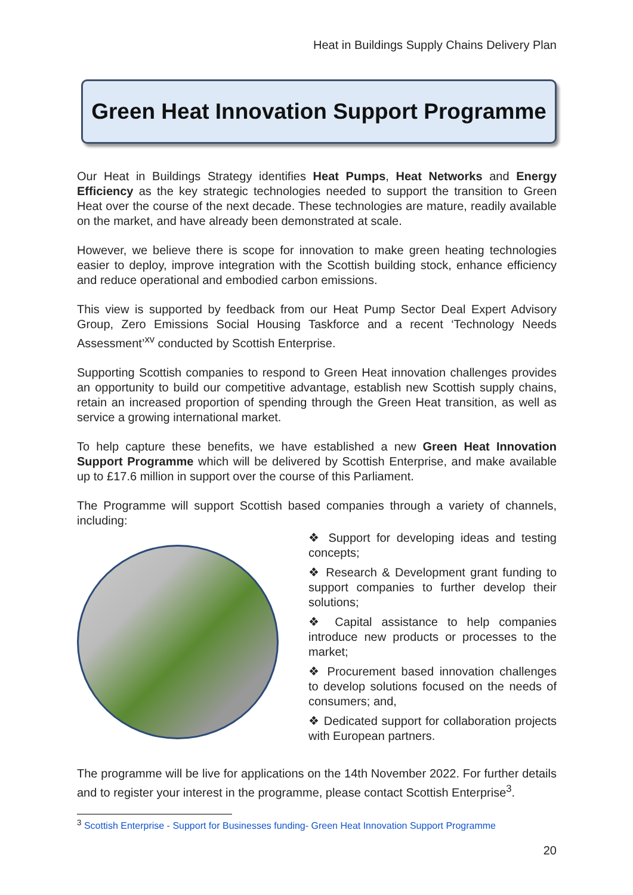Heat in Buildings Supply Chains Delivery Plan
Green Heat Innovation Support Programme
Our Heat in Buildings Strategy identifies Heat Pumps, Heat Networks and Energy Efficiency as the key strategic technologies needed to support the transition to Green Heat over the course of the next decade. These technologies are mature, readily available on the market, and have already been demonstrated at scale.
However, we believe there is scope for innovation to make green heating technologies easier to deploy, improve integration with the Scottish building stock, enhance efficiency and reduce operational and embodied carbon emissions.
This view is supported by feedback from our Heat Pump Sector Deal Expert Advisory Group, Zero Emissions Social Housing Taskforce and a recent ‘Technology Needs Assessment’<sup>xv</sup> conducted by Scottish Enterprise.
Supporting Scottish companies to respond to Green Heat innovation challenges provides an opportunity to build our competitive advantage, establish new Scottish supply chains, retain an increased proportion of spending through the Green Heat transition, as well as service a growing international market.
To help capture these benefits, we have established a new Green Heat Innovation Support Programme which will be delivered by Scottish Enterprise, and make available up to £17.6 million in support over the course of this Parliament.
The Programme will support Scottish based companies through a variety of channels, including:
❖ Support for developing ideas and testing concepts;
❖ Research & Development grant funding to support companies to further develop their solutions;
❖ Capital assistance to help companies introduce new products or processes to the market;
❖ Procurement based innovation challenges to develop solutions focused on the needs of consumers; and,
❖ Dedicated support for collaboration projects with European partners.
The programme will be live for applications on the 14th November 2022. For further details and to register your interest in the programme, please contact Scottish Enterprise<sup>3</sup>.
<sup>3</sup> Scottish Enterprise - Support for Businesses funding- Green Heat Innovation Support Programme
20